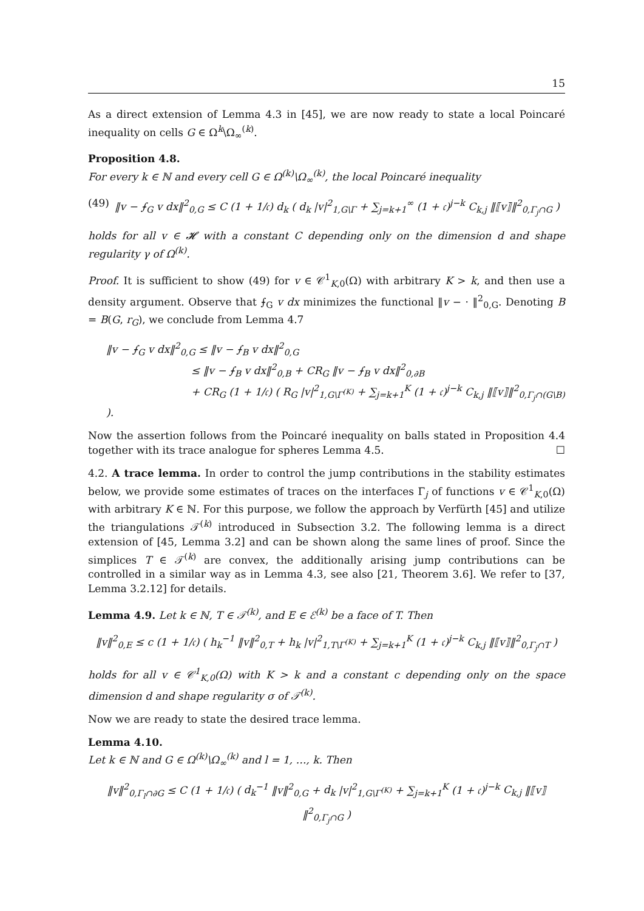15
As a direct extension of Lemma 4.3 in [45], we are now ready to state a local Poincaré inequality on cells G ∈ Ω<sup>k</sup>\Ω<sub>∞</sub><sup>(k)</sup>.
Proposition 4.8.
For every k ∈ ℕ and every cell G ∈ Ω<sup>(k)</sup>\Ω<sub>∞</sub><sup>(k)</sup>, the local Poincaré inequality
(49) ‖v − ⨍<sub>G</sub> v dx‖<sup>2</sup><sub>0,G</sub> ≤ C (1 + 1/𝔠) d<sub>k</sub> ( d<sub>k</sub> |v|<sup>2</sup><sub>1,G\Γ</sub> + ∑<sub>j=k+1</sub><sup>∞</sup> (1 + 𝔠)<sup>j−k</sup> C<sub>k,j</sub> ‖⟦v⟧‖<sup>2</sup><sub>0,Γ<sub>j</sub>∩G</sub> )
holds for all v ∈ 𝓗 with a constant C depending only on the dimension d and shape regularity γ of Ω<sup>(k)</sup>.
Proof. It is sufficient to show (49) for v ∈ 𝒞<sup>1</sup><sub>K,0</sub>(Ω) with arbitrary K > k, and then use a density argument. Observe that ⨍<sub>G</sub> v dx minimizes the functional ‖v − · ‖<sup>2</sup><sub>0,G</sub>. Denoting B = B(G, r<sub>G</sub>), we conclude from Lemma 4.7
‖v − ⨍<sub>G</sub> v dx‖<sup>2</sup><sub>0,G</sub> ≤ ‖v − ⨍<sub>B</sub> v dx‖<sup>2</sup><sub>0,G</sub>
≤ ‖v − ⨍<sub>B</sub> v dx‖<sup>2</sup><sub>0,B</sub> + CR<sub>G</sub> ‖v − ⨍<sub>B</sub> v dx‖<sup>2</sup><sub>0,∂B</sub>
+ CR<sub>G</sub> (1 + 1/𝔠) ( R<sub>G</sub> |v|<sup>2</sup><sub>1,G\Γ<sup>(K)</sup></sub> + ∑<sub>j=k+1</sub><sup>K</sup> (1 + 𝔠)<sup>j−k</sup> C<sub>k,j</sub> ‖⟦v⟧‖<sup>2</sup><sub>0,Γ<sub>j</sub>∩(G\B)</sub> ).
Now the assertion follows from the Poincaré inequality on balls stated in Proposition 4.4 together with its trace analogue for spheres Lemma 4.5. ☐
4.2. A trace lemma. In order to control the jump contributions in the stability estimates below, we provide some estimates of traces on the interfaces Γ<sub>j</sub> of functions v ∈ 𝒞<sup>1</sup><sub>K,0</sub>(Ω) with arbitrary K ∈ ℕ. For this purpose, we follow the approach by Verfürth [45] and utilize the triangulations 𝒯<sup>(k)</sup> introduced in Subsection 3.2. The following lemma is a direct extension of [45, Lemma 3.2] and can be shown along the same lines of proof. Since the simplices T ∈ 𝒯<sup>(k)</sup> are convex, the additionally arising jump contributions can be controlled in a similar way as in Lemma 4.3, see also [21, Theorem 3.6]. We refer to [37, Lemma 3.2.12] for details.
Lemma 4.9. Let k ∈ ℕ, T ∈ 𝒯<sup>(k)</sup>, and E ∈ ℰ<sup>(k)</sup> be a face of T. Then
‖v‖<sup>2</sup><sub>0,E</sub> ≤ c (1 + 1/𝔠) ( h<sub>k</sub><sup>−1</sup> ‖v‖<sup>2</sup><sub>0,T</sub> + h<sub>k</sub> |v|<sup>2</sup><sub>1,T\Γ<sup>(K)</sup></sub> + ∑<sub>j=k+1</sub><sup>K</sup> (1 + 𝔠)<sup>j−k</sup> C<sub>k,j</sub> ‖⟦v⟧‖<sup>2</sup><sub>0,Γ<sub>j</sub>∩T</sub> )
holds for all v ∈ 𝒞<sup>1</sup><sub>K,0</sub>(Ω) with K > k and a constant c depending only on the space dimension d and shape regularity σ of 𝒯<sup>(k)</sup>.
Now we are ready to state the desired trace lemma.
Lemma 4.10.
Let k ∈ ℕ and G ∈ Ω<sup>(k)</sup>\Ω<sub>∞</sub><sup>(k)</sup> and l = 1, …, k. Then
‖v‖<sup>2</sup><sub>0,Γ<sub>l</sub>∩∂G</sub> ≤ C (1 + 1/𝔠) ( d<sub>k</sub><sup>−1</sup> ‖v‖<sup>2</sup><sub>0,G</sub> + d<sub>k</sub> |v|<sup>2</sup><sub>1,G\Γ<sup>(K)</sup></sub> + ∑<sub>j=k+1</sub><sup>K</sup> (1 + 𝔠)<sup>j−k</sup> C<sub>k,j</sub> ‖⟦v⟧‖<sup>2</sup><sub>0,Γ<sub>j</sub>∩G</sub> )